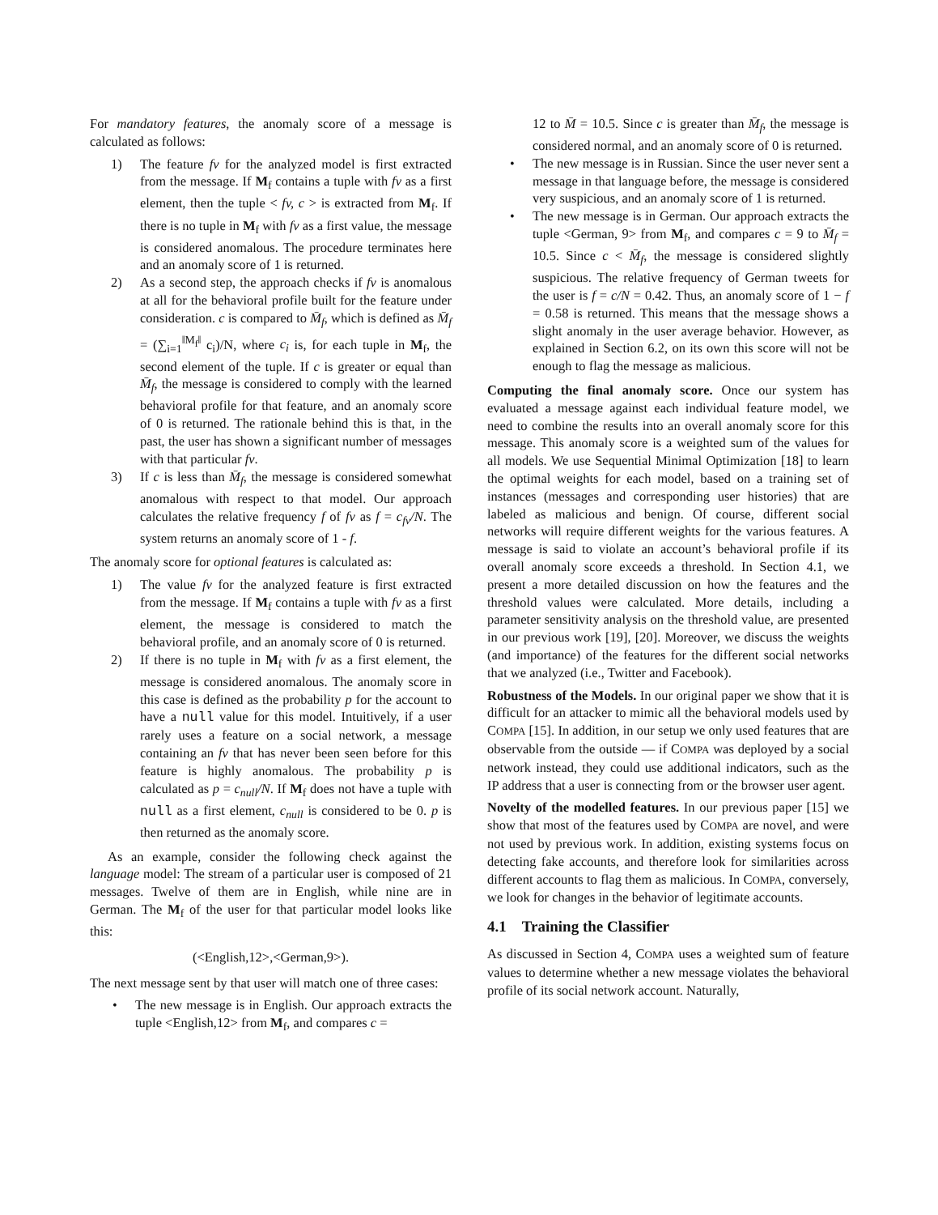For mandatory features, the anomaly score of a message is calculated as follows:
1) The feature fv for the analyzed model is first extracted from the message. If M<sub>f</sub> contains a tuple with fv as a first element, then the tuple < fv, c > is extracted from M<sub>f</sub>. If there is no tuple in M<sub>f</sub> with fv as a first value, the message is considered anomalous. The procedure terminates here and an anomaly score of 1 is returned.
2) As a second step, the approach checks if fv is anomalous at all for the behavioral profile built for the feature under consideration. c is compared to M̄<sub>f</sub>, which is defined as M̄<sub>f</sub> = (∑<sub>i=1</sub><sup>‖M<sub>f</sub>‖</sup> c<sub>i</sub>)/N, where c<sub>i</sub> is, for each tuple in M<sub>f</sub>, the second element of the tuple. If c is greater or equal than M̄<sub>f</sub>, the message is considered to comply with the learned behavioral profile for that feature, and an anomaly score of 0 is returned. The rationale behind this is that, in the past, the user has shown a significant number of messages with that particular fv.
3) If c is less than M̄<sub>f</sub>, the message is considered somewhat anomalous with respect to that model. Our approach calculates the relative frequency f of fv as f = c<sub>fv</sub>/N. The system returns an anomaly score of 1 - f.
The anomaly score for optional features is calculated as:
1) The value fv for the analyzed feature is first extracted from the message. If M<sub>f</sub> contains a tuple with fv as a first element, the message is considered to match the behavioral profile, and an anomaly score of 0 is returned.
2) If there is no tuple in M<sub>f</sub> with fv as a first element, the message is considered anomalous. The anomaly score in this case is defined as the probability p for the account to have a null value for this model. Intuitively, if a user rarely uses a feature on a social network, a message containing an fv that has never been seen before for this feature is highly anomalous. The probability p is calculated as p = c<sub>null</sub>/N. If M<sub>f</sub> does not have a tuple with null as a first element, c<sub>null</sub> is considered to be 0. p is then returned as the anomaly score.
As an example, consider the following check against the language model: The stream of a particular user is composed of 21 messages. Twelve of them are in English, while nine are in German. The M<sub>f</sub> of the user for that particular model looks like this:
(<English,12>,<German,9>).
The next message sent by that user will match one of three cases:
• The new message is in English. Our approach extracts the tuple <English,12> from M<sub>f</sub>, and compares c =
12 to M̄ = 10.5. Since c is greater than M̄<sub>f</sub>, the message is considered normal, and an anomaly score of 0 is returned.
• The new message is in Russian. Since the user never sent a message in that language before, the message is considered very suspicious, and an anomaly score of 1 is returned.
• The new message is in German. Our approach extracts the tuple <German, 9> from M<sub>f</sub>, and compares c = 9 to M̄<sub>f</sub> = 10.5. Since c < M̄<sub>f</sub>, the message is considered slightly suspicious. The relative frequency of German tweets for the user is f = c/N = 0.42. Thus, an anomaly score of 1 − f = 0.58 is returned. This means that the message shows a slight anomaly in the user average behavior. However, as explained in Section 6.2, on its own this score will not be enough to flag the message as malicious.
Computing the final anomaly score. Once our system has evaluated a message against each individual feature model, we need to combine the results into an overall anomaly score for this message. This anomaly score is a weighted sum of the values for all models. We use Sequential Minimal Optimization [18] to learn the optimal weights for each model, based on a training set of instances (messages and corresponding user histories) that are labeled as malicious and benign. Of course, different social networks will require different weights for the various features. A message is said to violate an account’s behavioral profile if its overall anomaly score exceeds a threshold. In Section 4.1, we present a more detailed discussion on how the features and the threshold values were calculated. More details, including a parameter sensitivity analysis on the threshold value, are presented in our previous work [19], [20]. Moreover, we discuss the weights (and importance) of the features for the different social networks that we analyzed (i.e., Twitter and Facebook).
Robustness of the Models. In our original paper we show that it is difficult for an attacker to mimic all the behavioral models used by COMPA [15]. In addition, in our setup we only used features that are observable from the outside — if COMPA was deployed by a social network instead, they could use additional indicators, such as the IP address that a user is connecting from or the browser user agent.
Novelty of the modelled features. In our previous paper [15] we show that most of the features used by COMPA are novel, and were not used by previous work. In addition, existing systems focus on detecting fake accounts, and therefore look for similarities across different accounts to flag them as malicious. In COMPA, conversely, we look for changes in the behavior of legitimate accounts.
4.1 Training the Classifier
As discussed in Section 4, COMPA uses a weighted sum of feature values to determine whether a new message violates the behavioral profile of its social network account. Naturally,